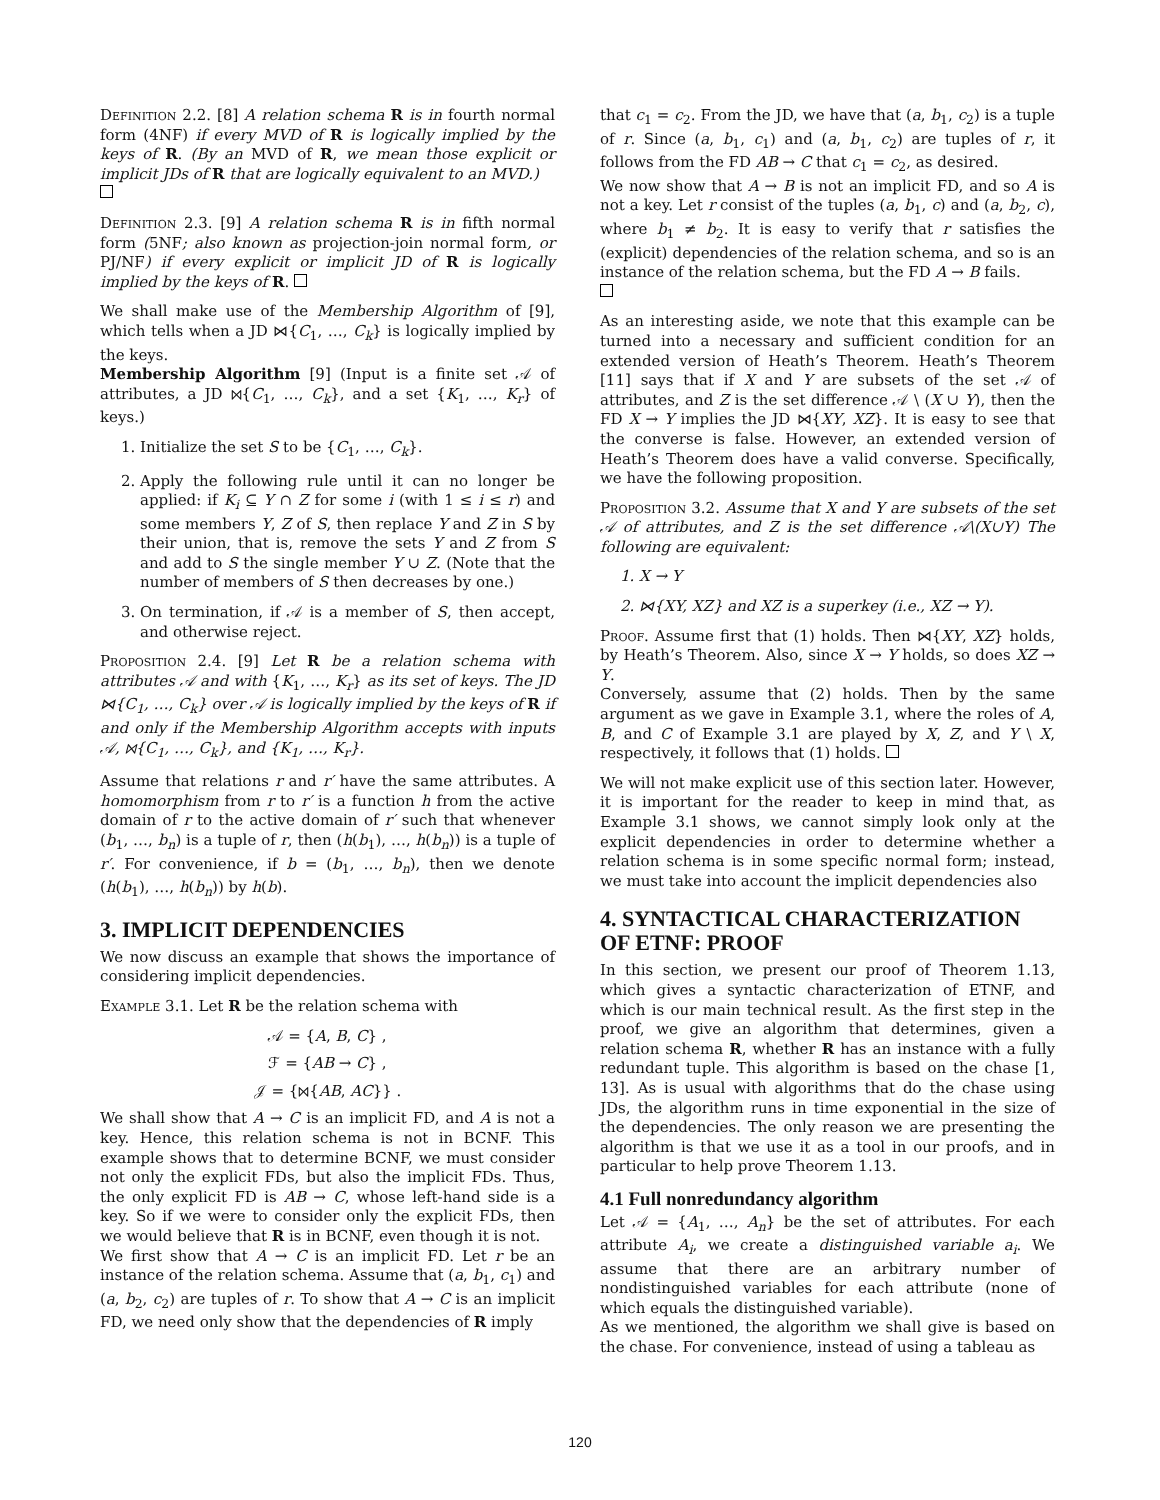Definition 2.2. [8] A relation schema R is in fourth normal form (4NF) if every MVD of R is logically implied by the keys of R. (By an MVD of R, we mean those explicit or implicit JDs of R that are logically equivalent to an MVD.)
Definition 2.3. [9] A relation schema R is in fifth normal form (5NF; also known as projection-join normal form, or PJ/NF) if every explicit or implicit JD of R is logically implied by the keys of R.
We shall make use of the Membership Algorithm of [9], which tells when a JD ⋈{C<sub>1</sub>, …, C<sub>k</sub>} is logically implied by the keys.
Membership Algorithm [9] (Input is a finite set 𝒜 of attributes, a JD ⋈{C<sub>1</sub>, …, C<sub>k</sub>}, and a set {K<sub>1</sub>, …, K<sub>r</sub>} of keys.)
1. Initialize the set S to be {C<sub>1</sub>, …, C<sub>k</sub>}.
2. Apply the following rule until it can no longer be applied: if K<sub>i</sub> ⊆ Y ∩ Z for some i (with 1 ≤ i ≤ r) and some members Y, Z of S, then replace Y and Z in S by their union, that is, remove the sets Y and Z from S and add to S the single member Y ∪ Z. (Note that the number of members of S then decreases by one.)
3. On termination, if 𝒜 is a member of S, then accept, and otherwise reject.
Proposition 2.4. [9] Let R be a relation schema with attributes 𝒜 and with {K<sub>1</sub>, …, K<sub>r</sub>} as its set of keys. The JD ⋈{C<sub>1</sub>, …, C<sub>k</sub>} over 𝒜 is logically implied by the keys of R if and only if the Membership Algorithm accepts with inputs 𝒜, ⋈{C<sub>1</sub>, …, C<sub>k</sub>}, and {K<sub>1</sub>, …, K<sub>r</sub>}.
Assume that relations r and r′ have the same attributes. A homomorphism from r to r′ is a function h from the active domain of r to the active domain of r′ such that whenever (b<sub>1</sub>, …, b<sub>n</sub>) is a tuple of r, then (h(b<sub>1</sub>), …, h(b<sub>n</sub>)) is a tuple of r′. For convenience, if b = (b<sub>1</sub>, …, b<sub>n</sub>), then we denote (h(b<sub>1</sub>), …, h(b<sub>n</sub>)) by h(b).
3. IMPLICIT DEPENDENCIES
We now discuss an example that shows the importance of considering implicit dependencies.
Example 3.1. Let R be the relation schema with
𝒜 = {A, B, C} ,
ℱ = {AB → C} ,
𝒥 = {⋈{AB, AC}} .
We shall show that A → C is an implicit FD, and A is not a key. Hence, this relation schema is not in BCNF. This example shows that to determine BCNF, we must consider not only the explicit FDs, but also the implicit FDs. Thus, the only explicit FD is AB → C, whose left-hand side is a key. So if we were to consider only the explicit FDs, then we would believe that R is in BCNF, even though it is not.
We first show that A → C is an implicit FD. Let r be an instance of the relation schema. Assume that (a, b<sub>1</sub>, c<sub>1</sub>) and (a, b<sub>2</sub>, c<sub>2</sub>) are tuples of r. To show that A → C is an implicit FD, we need only show that the dependencies of R imply
that c<sub>1</sub> = c<sub>2</sub>. From the JD, we have that (a, b<sub>1</sub>, c<sub>2</sub>) is a tuple of r. Since (a, b<sub>1</sub>, c<sub>1</sub>) and (a, b<sub>1</sub>, c<sub>2</sub>) are tuples of r, it follows from the FD AB → C that c<sub>1</sub> = c<sub>2</sub>, as desired.
We now show that A → B is not an implicit FD, and so A is not a key. Let r consist of the tuples (a, b<sub>1</sub>, c) and (a, b<sub>2</sub>, c), where b<sub>1</sub> ≠ b<sub>2</sub>. It is easy to verify that r satisfies the (explicit) dependencies of the relation schema, and so is an instance of the relation schema, but the FD A → B fails.
As an interesting aside, we note that this example can be turned into a necessary and sufficient condition for an extended version of Heath’s Theorem. Heath’s Theorem [11] says that if X and Y are subsets of the set 𝒜 of attributes, and Z is the set difference 𝒜 \ (X ∪ Y), then the FD X → Y implies the JD ⋈{XY, XZ}. It is easy to see that the converse is false. However, an extended version of Heath’s Theorem does have a valid converse. Specifically, we have the following proposition.
Proposition 3.2. Assume that X and Y are subsets of the set 𝒜 of attributes, and Z is the set difference 𝒜\(X∪Y) The following are equivalent:
1. X → Y
2. ⋈{XY, XZ} and XZ is a superkey (i.e., XZ → Y).
Proof. Assume first that (1) holds. Then ⋈{XY, XZ} holds, by Heath’s Theorem. Also, since X → Y holds, so does XZ → Y.
Conversely, assume that (2) holds. Then by the same argument as we gave in Example 3.1, where the roles of A, B, and C of Example 3.1 are played by X, Z, and Y \ X, respectively, it follows that (1) holds.
We will not make explicit use of this section later. However, it is important for the reader to keep in mind that, as Example 3.1 shows, we cannot simply look only at the explicit dependencies in order to determine whether a relation schema is in some specific normal form; instead, we must take into account the implicit dependencies also
4. SYNTACTICAL CHARACTERIZATION OF ETNF: PROOF
In this section, we present our proof of Theorem 1.13, which gives a syntactic characterization of ETNF, and which is our main technical result. As the first step in the proof, we give an algorithm that determines, given a relation schema R, whether R has an instance with a fully redundant tuple. This algorithm is based on the chase [1, 13]. As is usual with algorithms that do the chase using JDs, the algorithm runs in time exponential in the size of the dependencies. The only reason we are presenting the algorithm is that we use it as a tool in our proofs, and in particular to help prove Theorem 1.13.
4.1 Full nonredundancy algorithm
Let 𝒜 = {A<sub>1</sub>, …, A<sub>n</sub>} be the set of attributes. For each attribute A<sub>i</sub>, we create a distinguished variable a<sub>i</sub>. We assume that there are an arbitrary number of nondistinguished variables for each attribute (none of which equals the distinguished variable).
As we mentioned, the algorithm we shall give is based on the chase. For convenience, instead of using a tableau as
120